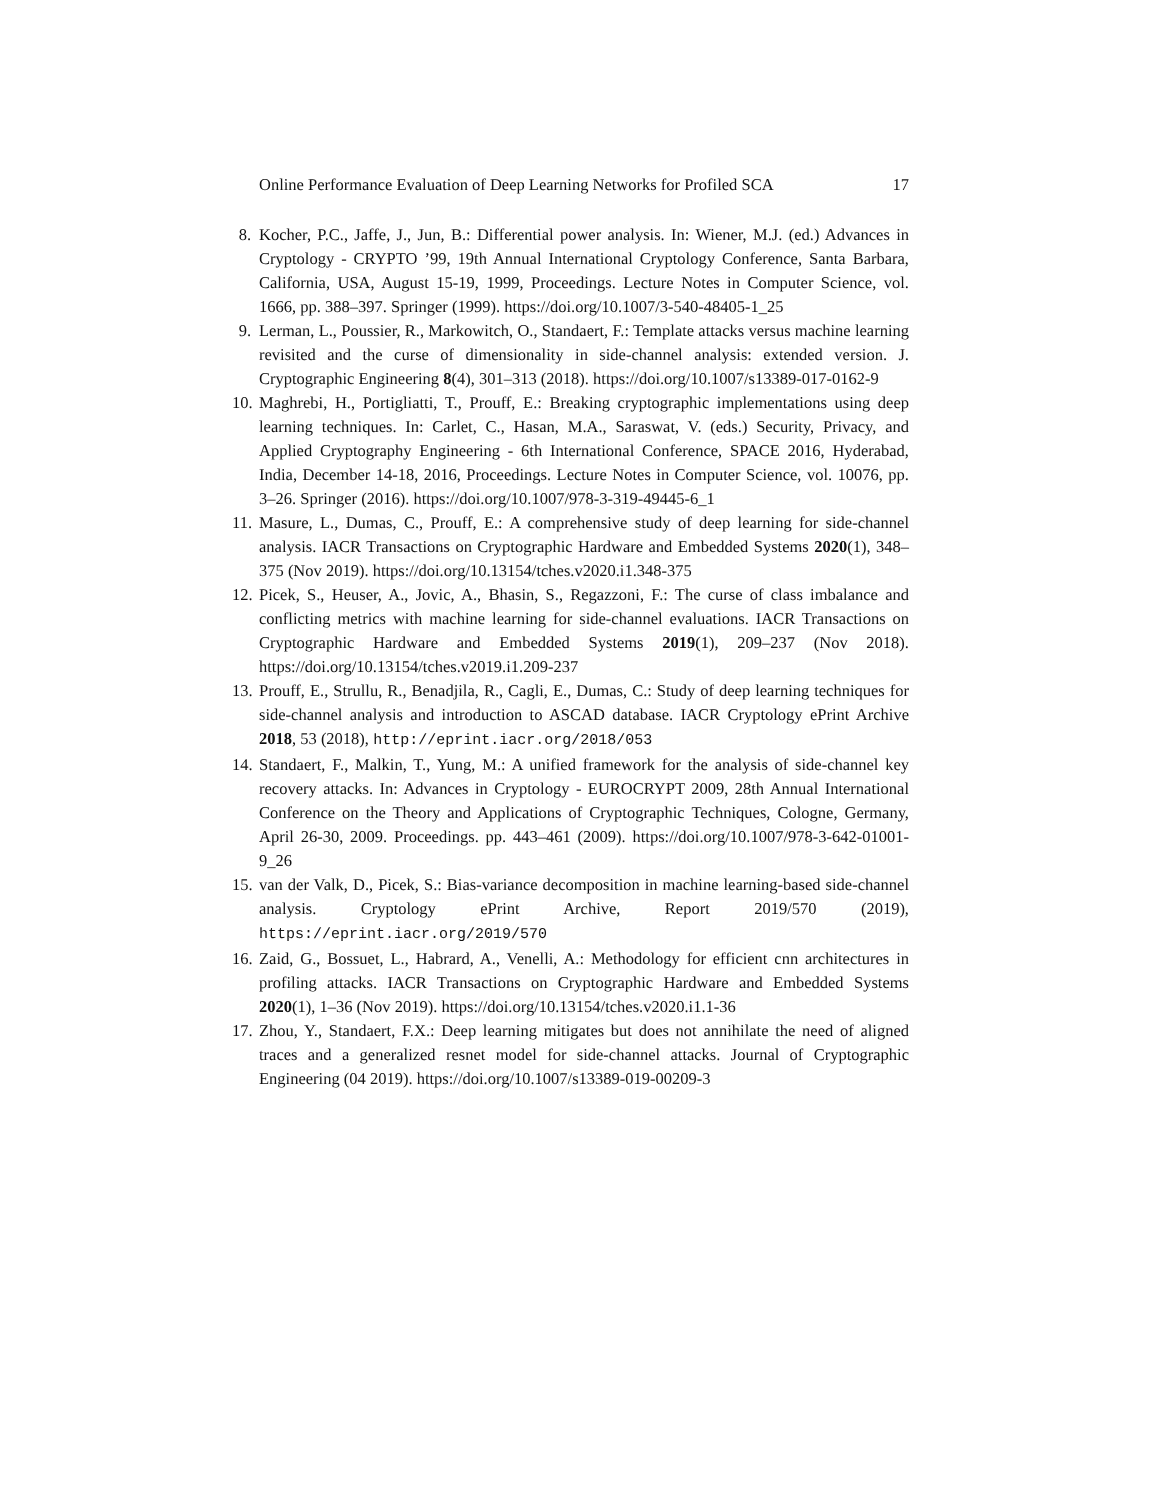Online Performance Evaluation of Deep Learning Networks for Profiled SCA 17
8. Kocher, P.C., Jaffe, J., Jun, B.: Differential power analysis. In: Wiener, M.J. (ed.) Advances in Cryptology - CRYPTO ’99, 19th Annual International Cryptology Conference, Santa Barbara, California, USA, August 15-19, 1999, Proceedings. Lecture Notes in Computer Science, vol. 1666, pp. 388–397. Springer (1999). https://doi.org/10.1007/3-540-48405-1_25
9. Lerman, L., Poussier, R., Markowitch, O., Standaert, F.: Template attacks versus machine learning revisited and the curse of dimensionality in side-channel analysis: extended version. J. Cryptographic Engineering 8(4), 301–313 (2018). https://doi.org/10.1007/s13389-017-0162-9
10.
Maghrebi, H., Portigliatti, T., Prouff, E.: Breaking cryptographic implementations using deep learning techniques. In: Carlet, C., Hasan, M.A., Saraswat, V. (eds.) Security, Privacy, and Applied Cryptography Engineering - 6th International Conference, SPACE 2016, Hyderabad, India, December 14-18, 2016, Proceedings. Lecture Notes in Computer Science, vol. 10076, pp. 3–26. Springer (2016). https://doi.org/10.1007/978-3-319-49445-6_1
11.
Masure, L., Dumas, C., Prouff, E.: A comprehensive study of deep learning for side-channel analysis. IACR Transactions on Cryptographic Hardware and Embedded Systems 2020(1), 348–375 (Nov 2019). https://doi.org/10.13154/tches.v2020.i1.348-375
12.
Picek, S., Heuser, A., Jovic, A., Bhasin, S., Regazzoni, F.: The curse of class imbalance and conflicting metrics with machine learning for side-channel evaluations. IACR Transactions on Cryptographic Hardware and Embedded Systems 2019(1), 209–237 (Nov 2018). https://doi.org/10.13154/tches.v2019.i1.209-237
13.
Prouff, E., Strullu, R., Benadjila, R., Cagli, E., Dumas, C.: Study of deep learning techniques for side-channel analysis and introduction to ASCAD database. IACR Cryptology ePrint Archive 2018, 53 (2018), http://eprint.iacr.org/2018/053
14.
Standaert, F., Malkin, T., Yung, M.: A unified framework for the analysis of side-channel key recovery attacks. In: Advances in Cryptology - EUROCRYPT 2009, 28th Annual International Conference on the Theory and Applications of Cryptographic Techniques, Cologne, Germany, April 26-30, 2009. Proceedings. pp. 443–461 (2009). https://doi.org/10.1007/978-3-642-01001-9_26
15.
van der Valk, D., Picek, S.: Bias-variance decomposition in machine learning-based side-channel analysis. Cryptology ePrint Archive, Report 2019/570 (2019), https://eprint.iacr.org/2019/570
16.
Zaid, G., Bossuet, L., Habrard, A., Venelli, A.: Methodology for efficient cnn architectures in profiling attacks. IACR Transactions on Cryptographic Hardware and Embedded Systems 2020(1), 1–36 (Nov 2019). https://doi.org/10.13154/tches.v2020.i1.1-36
17.
Zhou, Y., Standaert, F.X.: Deep learning mitigates but does not annihilate the need of aligned traces and a generalized resnet model for side-channel attacks. Journal of Cryptographic Engineering (04 2019). https://doi.org/10.1007/s13389-019-00209-3